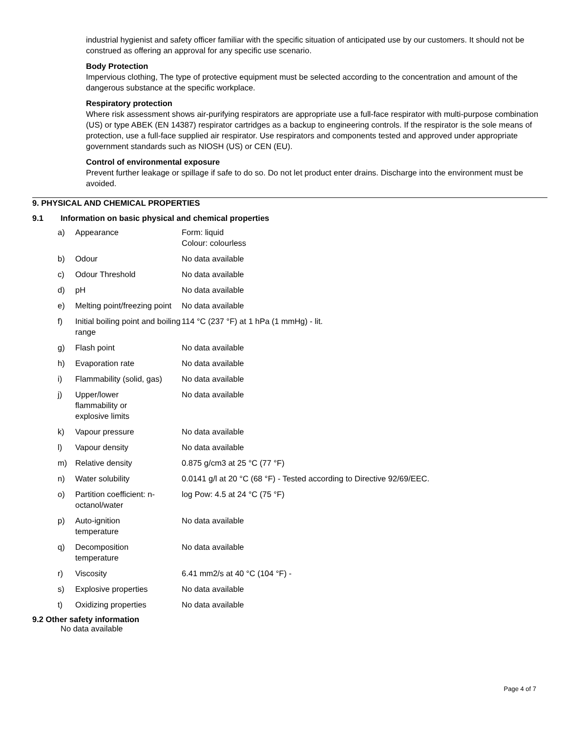industrial hygienist and safety officer familiar with the specific situation of anticipated use by our customers. It should not be construed as offering an approval for any specific use scenario.
Body Protection
Impervious clothing, The type of protective equipment must be selected according to the concentration and amount of the dangerous substance at the specific workplace.
Respiratory protection
Where risk assessment shows air-purifying respirators are appropriate use a full-face respirator with multi-purpose combination (US) or type ABEK (EN 14387) respirator cartridges as a backup to engineering controls. If the respirator is the sole means of protection, use a full-face supplied air respirator. Use respirators and components tested and approved under appropriate government standards such as NIOSH (US) or CEN (EU).
Control of environmental exposure
Prevent further leakage or spillage if safe to do so. Do not let product enter drains. Discharge into the environment must be avoided.
9. PHYSICAL AND CHEMICAL PROPERTIES
9.1 Information on basic physical and chemical properties
| a) | Appearance | Form: liquid Colour: colourless |
| b) | Odour | No data available |
| c) | Odour Threshold | No data available |
| d) | pH | No data available |
| e) | Melting point/freezing point | No data available |
| f) | Initial boiling point and boiling range | 114 °C (237 °F) at 1 hPa (1 mmHg) - lit. |
| g) | Flash point | No data available |
| h) | Evaporation rate | No data available |
| i) | Flammability (solid, gas) | No data available |
| j) | Upper/lower flammability or explosive limits | No data available |
| k) | Vapour pressure | No data available |
| l) | Vapour density | No data available |
| m) | Relative density | 0.875 g/cm3 at 25 °C (77 °F) |
| n) | Water solubility | 0.0141 g/l at 20 °C (68 °F) - Tested according to Directive 92/69/EEC. |
| o) | Partition coefficient: n-octanol/water | log Pow: 4.5 at 24 °C (75 °F) |
| p) | Auto-ignition temperature | No data available |
| q) | Decomposition temperature | No data available |
| r) | Viscosity | 6.41 mm2/s at 40 °C (104 °F) - |
| s) | Explosive properties | No data available |
| t) | Oxidizing properties | No data available |
9.2 Other safety information
No data available
Page 4 of 7